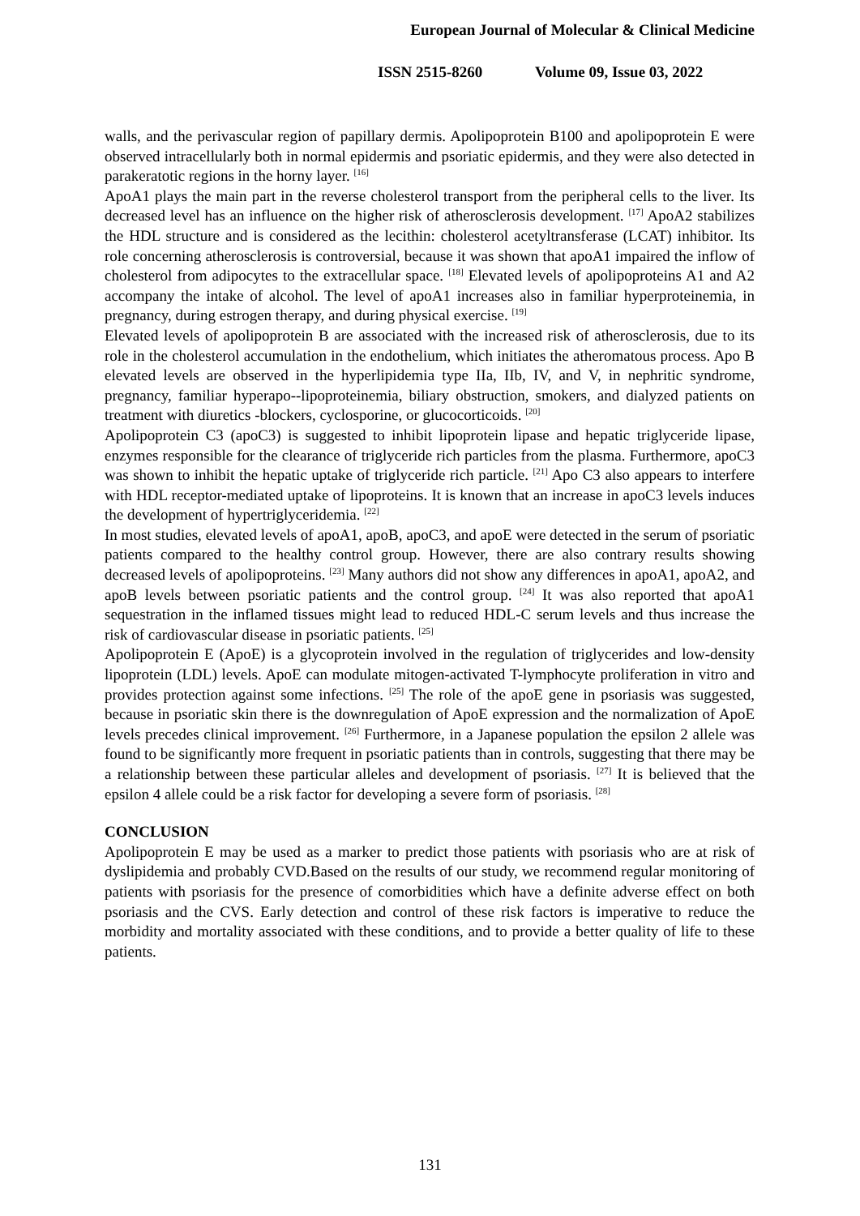European Journal of Molecular & Clinical Medicine
ISSN 2515-8260 Volume 09, Issue 03, 2022
walls, and the perivascular region of papillary dermis. Apolipoprotein B100 and apolipoprotein E were observed intracellularly both in normal epidermis and psoriatic epidermis, and they were also detected in parakeratotic regions in the horny layer. <sup>[16]</sup>
ApoA1 plays the main part in the reverse cholesterol transport from the peripheral cells to the liver. Its decreased level has an influence on the higher risk of atherosclerosis development. <sup>[17]</sup> ApoA2 stabilizes the HDL structure and is considered as the lecithin: cholesterol acetyltransferase (LCAT) inhibitor. Its role concerning atherosclerosis is controversial, because it was shown that apoA1 impaired the inflow of cholesterol from adipocytes to the extracellular space. <sup>[18]</sup> Elevated levels of apolipoproteins A1 and A2 accompany the intake of alcohol. The level of apoA1 increases also in familiar hyperproteinemia, in pregnancy, during estrogen therapy, and during physical exercise. <sup>[19]</sup>
Elevated levels of apolipoprotein B are associated with the increased risk of atherosclerosis, due to its role in the cholesterol accumulation in the endothelium, which initiates the atheromatous process. Apo B elevated levels are observed in the hyperlipidemia type IIa, IIb, IV, and V, in nephritic syndrome, pregnancy, familiar hyperapo--lipoproteinemia, biliary obstruction, smokers, and dialyzed patients on treatment with diuretics -blockers, cyclosporine, or glucocorticoids. <sup>[20]</sup>
Apolipoprotein C3 (apoC3) is suggested to inhibit lipoprotein lipase and hepatic triglyceride lipase, enzymes responsible for the clearance of triglyceride rich particles from the plasma. Furthermore, apoC3 was shown to inhibit the hepatic uptake of triglyceride rich particle. <sup>[21]</sup> Apo C3 also appears to interfere with HDL receptor-mediated uptake of lipoproteins. It is known that an increase in apoC3 levels induces the development of hypertriglyceridemia. <sup>[22]</sup>
In most studies, elevated levels of apoA1, apoB, apoC3, and apoE were detected in the serum of psoriatic patients compared to the healthy control group. However, there are also contrary results showing decreased levels of apolipoproteins. <sup>[23]</sup> Many authors did not show any differences in apoA1, apoA2, and apoB levels between psoriatic patients and the control group. <sup>[24]</sup> It was also reported that apoA1 sequestration in the inflamed tissues might lead to reduced HDL-C serum levels and thus increase the risk of cardiovascular disease in psoriatic patients. <sup>[25]</sup>
Apolipoprotein E (ApoE) is a glycoprotein involved in the regulation of triglycerides and low-density lipoprotein (LDL) levels. ApoE can modulate mitogen-activated T-lymphocyte proliferation in vitro and provides protection against some infections. <sup>[25]</sup> The role of the apoE gene in psoriasis was suggested, because in psoriatic skin there is the downregulation of ApoE expression and the normalization of ApoE levels precedes clinical improvement. <sup>[26]</sup> Furthermore, in a Japanese population the epsilon 2 allele was found to be significantly more frequent in psoriatic patients than in controls, suggesting that there may be a relationship between these particular alleles and development of psoriasis. <sup>[27]</sup> It is believed that the epsilon 4 allele could be a risk factor for developing a severe form of psoriasis. <sup>[28]</sup>
CONCLUSION
Apolipoprotein E may be used as a marker to predict those patients with psoriasis who are at risk of dyslipidemia and probably CVD.Based on the results of our study, we recommend regular monitoring of patients with psoriasis for the presence of comorbidities which have a definite adverse effect on both psoriasis and the CVS. Early detection and control of these risk factors is imperative to reduce the morbidity and mortality associated with these conditions, and to provide a better quality of life to these patients.
131